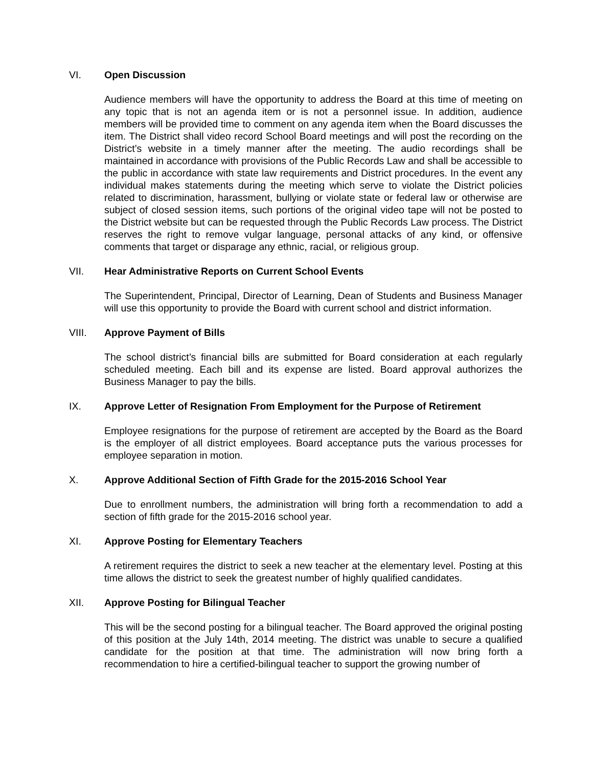VI. Open Discussion
Audience members will have the opportunity to address the Board at this time of meeting on any topic that is not an agenda item or is not a personnel issue. In addition, audience members will be provided time to comment on any agenda item when the Board discusses the item. The District shall video record School Board meetings and will post the recording on the District’s website in a timely manner after the meeting. The audio recordings shall be maintained in accordance with provisions of the Public Records Law and shall be accessible to the public in accordance with state law requirements and District procedures. In the event any individual makes statements during the meeting which serve to violate the District policies related to discrimination, harassment, bullying or violate state or federal law or otherwise are subject of closed session items, such portions of the original video tape will not be posted to the District website but can be requested through the Public Records Law process. The District reserves the right to remove vulgar language, personal attacks of any kind, or offensive comments that target or disparage any ethnic, racial, or religious group.
VII. Hear Administrative Reports on Current School Events
The Superintendent, Principal, Director of Learning, Dean of Students and Business Manager will use this opportunity to provide the Board with current school and district information.
VIII. Approve Payment of Bills
The school district’s financial bills are submitted for Board consideration at each regularly scheduled meeting. Each bill and its expense are listed. Board approval authorizes the Business Manager to pay the bills.
IX. Approve Letter of Resignation From Employment for the Purpose of Retirement
Employee resignations for the purpose of retirement are accepted by the Board as the Board is the employer of all district employees. Board acceptance puts the various processes for employee separation in motion.
X. Approve Additional Section of Fifth Grade for the 2015-2016 School Year
Due to enrollment numbers, the administration will bring forth a recommendation to add a section of fifth grade for the 2015-2016 school year.
XI. Approve Posting for Elementary Teachers
A retirement requires the district to seek a new teacher at the elementary level. Posting at this time allows the district to seek the greatest number of highly qualified candidates.
XII. Approve Posting for Bilingual Teacher
This will be the second posting for a bilingual teacher. The Board approved the original posting of this position at the July 14th, 2014 meeting. The district was unable to secure a qualified candidate for the position at that time. The administration will now bring forth a recommendation to hire a certified-bilingual teacher to support the growing number of